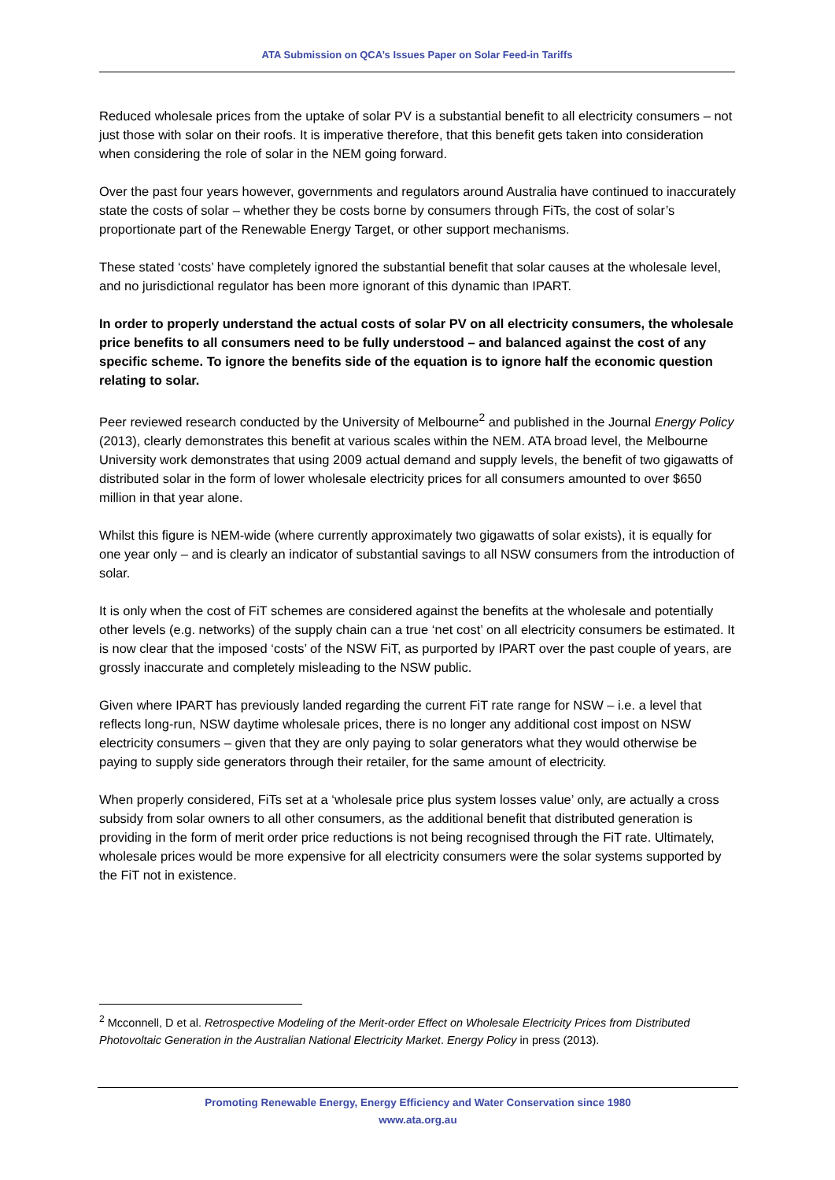ATA Submission on QCA’s Issues Paper on Solar Feed-in Tariffs
Reduced wholesale prices from the uptake of solar PV is a substantial benefit to all electricity consumers – not just those with solar on their roofs. It is imperative therefore, that this benefit gets taken into consideration when considering the role of solar in the NEM going forward.
Over the past four years however, governments and regulators around Australia have continued to inaccurately state the costs of solar – whether they be costs borne by consumers through FiTs, the cost of solar’s proportionate part of the Renewable Energy Target, or other support mechanisms.
These stated ‘costs’ have completely ignored the substantial benefit that solar causes at the wholesale level, and no jurisdictional regulator has been more ignorant of this dynamic than IPART.
In order to properly understand the actual costs of solar PV on all electricity consumers, the wholesale price benefits to all consumers need to be fully understood – and balanced against the cost of any specific scheme. To ignore the benefits side of the equation is to ignore half the economic question relating to solar.
Peer reviewed research conducted by the University of Melbourne<sup>2</sup> and published in the Journal Energy Policy (2013), clearly demonstrates this benefit at various scales within the NEM. ATA broad level, the Melbourne University work demonstrates that using 2009 actual demand and supply levels, the benefit of two gigawatts of distributed solar in the form of lower wholesale electricity prices for all consumers amounted to over $650 million in that year alone.
Whilst this figure is NEM-wide (where currently approximately two gigawatts of solar exists), it is equally for one year only – and is clearly an indicator of substantial savings to all NSW consumers from the introduction of solar.
It is only when the cost of FiT schemes are considered against the benefits at the wholesale and potentially other levels (e.g. networks) of the supply chain can a true ‘net cost’ on all electricity consumers be estimated. It is now clear that the imposed ‘costs’ of the NSW FiT, as purported by IPART over the past couple of years, are grossly inaccurate and completely misleading to the NSW public.
Given where IPART has previously landed regarding the current FiT rate range for NSW – i.e. a level that reflects long-run, NSW daytime wholesale prices, there is no longer any additional cost impost on NSW electricity consumers – given that they are only paying to solar generators what they would otherwise be paying to supply side generators through their retailer, for the same amount of electricity.
When properly considered, FiTs set at a ‘wholesale price plus system losses value’ only, are actually a cross subsidy from solar owners to all other consumers, as the additional benefit that distributed generation is providing in the form of merit order price reductions is not being recognised through the FiT rate. Ultimately, wholesale prices would be more expensive for all electricity consumers were the solar systems supported by the FiT not in existence.
<sup>2</sup> Mcconnell, D et al. Retrospective Modeling of the Merit-order Effect on Wholesale Electricity Prices from Distributed Photovoltaic Generation in the Australian National Electricity Market. Energy Policy in press (2013).
Promoting Renewable Energy, Energy Efficiency and Water Conservation since 1980
www.ata.org.au